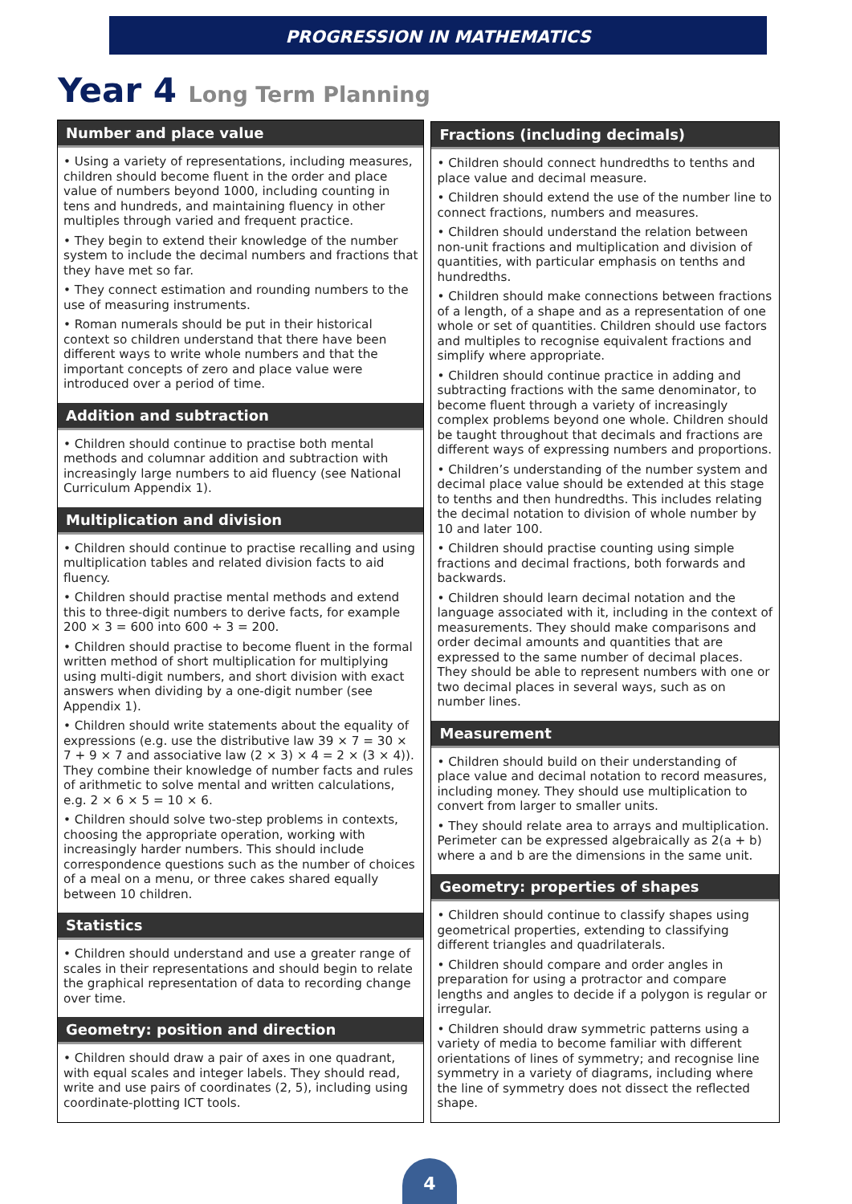PROGRESSION IN MATHEMATICS
Year 4 Long Term Planning
Number and place value
• Using a variety of representations, including measures, children should become fluent in the order and place value of numbers beyond 1000, including counting in tens and hundreds, and maintaining fluency in other multiples through varied and frequent practice.
• They begin to extend their knowledge of the number system to include the decimal numbers and fractions that they have met so far.
• They connect estimation and rounding numbers to the use of measuring instruments.
• Roman numerals should be put in their historical context so children understand that there have been different ways to write whole numbers and that the important concepts of zero and place value were introduced over a period of time.
Addition and subtraction
• Children should continue to practise both mental methods and columnar addition and subtraction with increasingly large numbers to aid fluency (see National Curriculum Appendix 1).
Multiplication and division
• Children should continue to practise recalling and using multiplication tables and related division facts to aid fluency.
• Children should practise mental methods and extend this to three-digit numbers to derive facts, for example 200 × 3 = 600 into 600 ÷ 3 = 200.
• Children should practise to become fluent in the formal written method of short multiplication for multiplying using multi-digit numbers, and short division with exact answers when dividing by a one-digit number (see Appendix 1).
• Children should write statements about the equality of expressions (e.g. use the distributive law 39 × 7 = 30 × 7 + 9 × 7 and associative law (2 × 3) × 4 = 2 × (3 × 4)). They combine their knowledge of number facts and rules of arithmetic to solve mental and written calculations, e.g. 2 × 6 × 5 = 10 × 6.
• Children should solve two-step problems in contexts, choosing the appropriate operation, working with increasingly harder numbers. This should include correspondence questions such as the number of choices of a meal on a menu, or three cakes shared equally between 10 children.
Statistics
• Children should understand and use a greater range of scales in their representations and should begin to relate the graphical representation of data to recording change over time.
Geometry: position and direction
• Children should draw a pair of axes in one quadrant, with equal scales and integer labels. They should read, write and use pairs of coordinates (2, 5), including using coordinate-plotting ICT tools.
Fractions (including decimals)
• Children should connect hundredths to tenths and place value and decimal measure.
• Children should extend the use of the number line to connect fractions, numbers and measures.
• Children should understand the relation between non-unit fractions and multiplication and division of quantities, with particular emphasis on tenths and hundredths.
• Children should make connections between fractions of a length, of a shape and as a representation of one whole or set of quantities. Children should use factors and multiples to recognise equivalent fractions and simplify where appropriate.
• Children should continue practice in adding and subtracting fractions with the same denominator, to become fluent through a variety of increasingly complex problems beyond one whole. Children should be taught throughout that decimals and fractions are different ways of expressing numbers and proportions.
• Children’s understanding of the number system and decimal place value should be extended at this stage to tenths and then hundredths. This includes relating the decimal notation to division of whole number by 10 and later 100.
• Children should practise counting using simple fractions and decimal fractions, both forwards and backwards.
• Children should learn decimal notation and the language associated with it, including in the context of measurements. They should make comparisons and order decimal amounts and quantities that are expressed to the same number of decimal places. They should be able to represent numbers with one or two decimal places in several ways, such as on number lines.
Measurement
• Children should build on their understanding of place value and decimal notation to record measures, including money. They should use multiplication to convert from larger to smaller units.
• They should relate area to arrays and multiplication. Perimeter can be expressed algebraically as 2(a + b) where a and b are the dimensions in the same unit.
Geometry: properties of shapes
• Children should continue to classify shapes using geometrical properties, extending to classifying different triangles and quadrilaterals.
• Children should compare and order angles in preparation for using a protractor and compare lengths and angles to decide if a polygon is regular or irregular.
• Children should draw symmetric patterns using a variety of media to become familiar with different orientations of lines of symmetry; and recognise line symmetry in a variety of diagrams, including where the line of symmetry does not dissect the reflected shape.
4